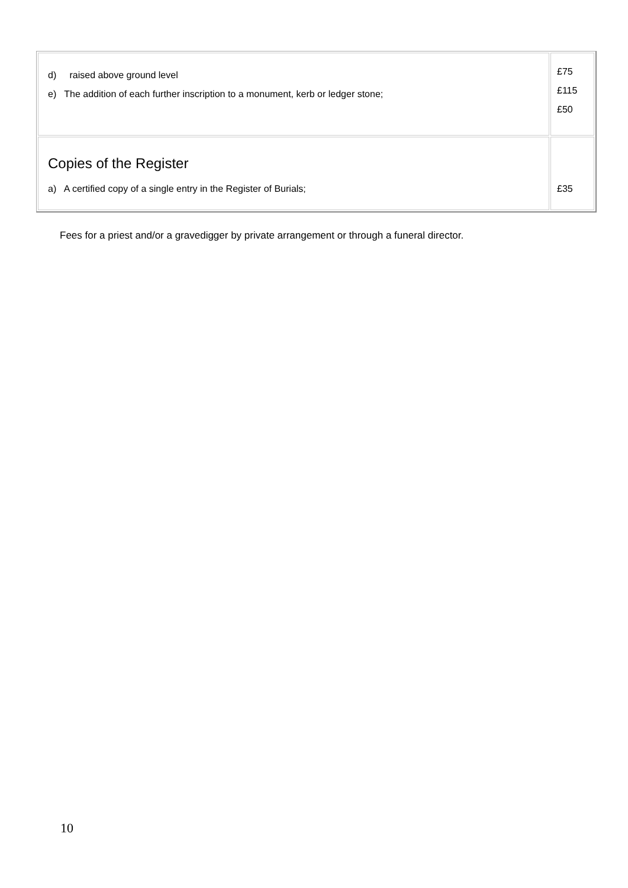| d) raised above ground level e) The addition of each further inscription to a monument, kerb or ledger stone; | £75 £115 £50 |
| Copies of the Register a) A certified copy of a single entry in the Register of Burials; | £35 |
Fees for a priest and/or a gravedigger by private arrangement or through a funeral director.
10